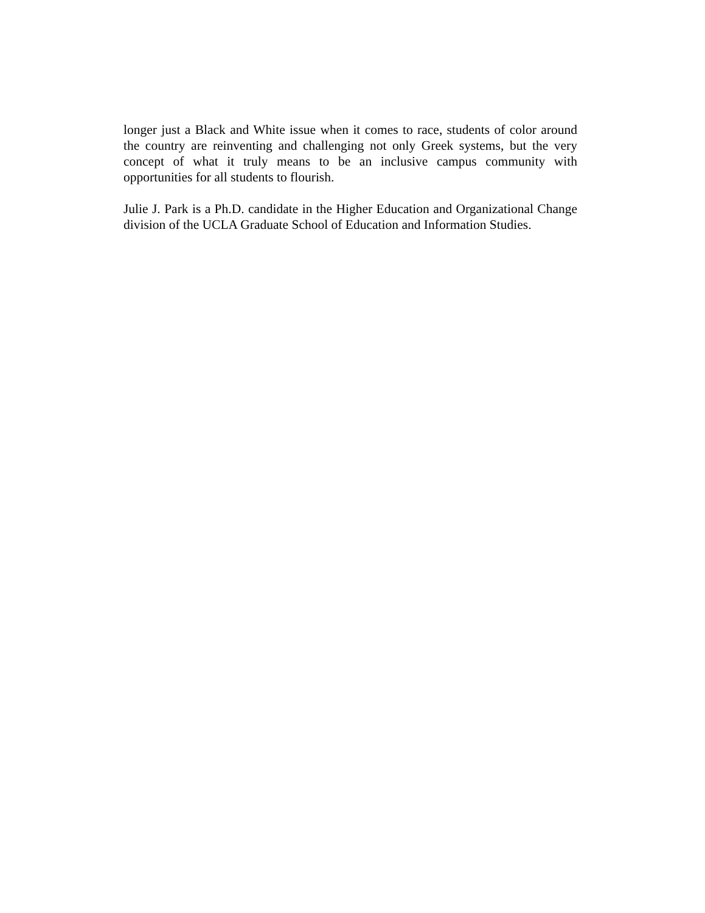longer just a Black and White issue when it comes to race, students of color around the country are reinventing and challenging not only Greek systems, but the very concept of what it truly means to be an inclusive campus community with opportunities for all students to flourish.
Julie J. Park is a Ph.D. candidate in the Higher Education and Organizational Change division of the UCLA Graduate School of Education and Information Studies.